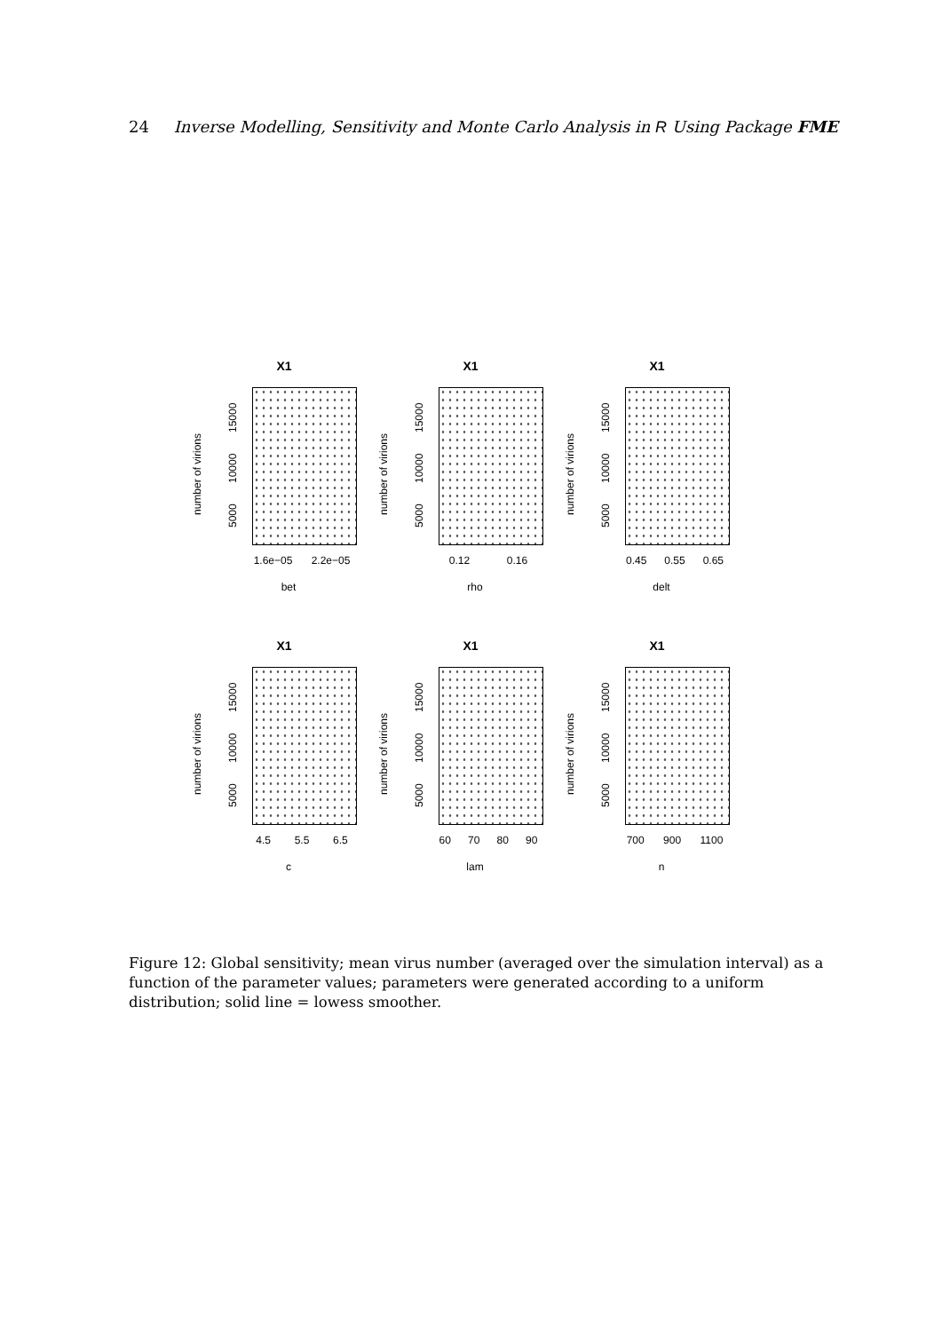24 Inverse Modelling, Sensitivity and Monte Carlo Analysis in R Using Package FME
X1
number of virions
5000 10000 15000
1.6e−05 2.2e−05
bet
X1
number of virions
5000 10000 15000
0.12 0.16
rho
X1
number of virions
5000 10000 15000
0.45 0.55 0.65
delt
X1
number of virions
5000 10000 15000
4.5 5.5 6.5
c
X1
number of virions
5000 10000 15000
60 70 80 90
lam
X1
number of virions
5000 10000 15000
700 900 1100
n
Figure 12: Global sensitivity; mean virus number (averaged over the simulation interval) as a function of the parameter values; parameters were generated according to a uniform distribution; solid line = lowess smoother.